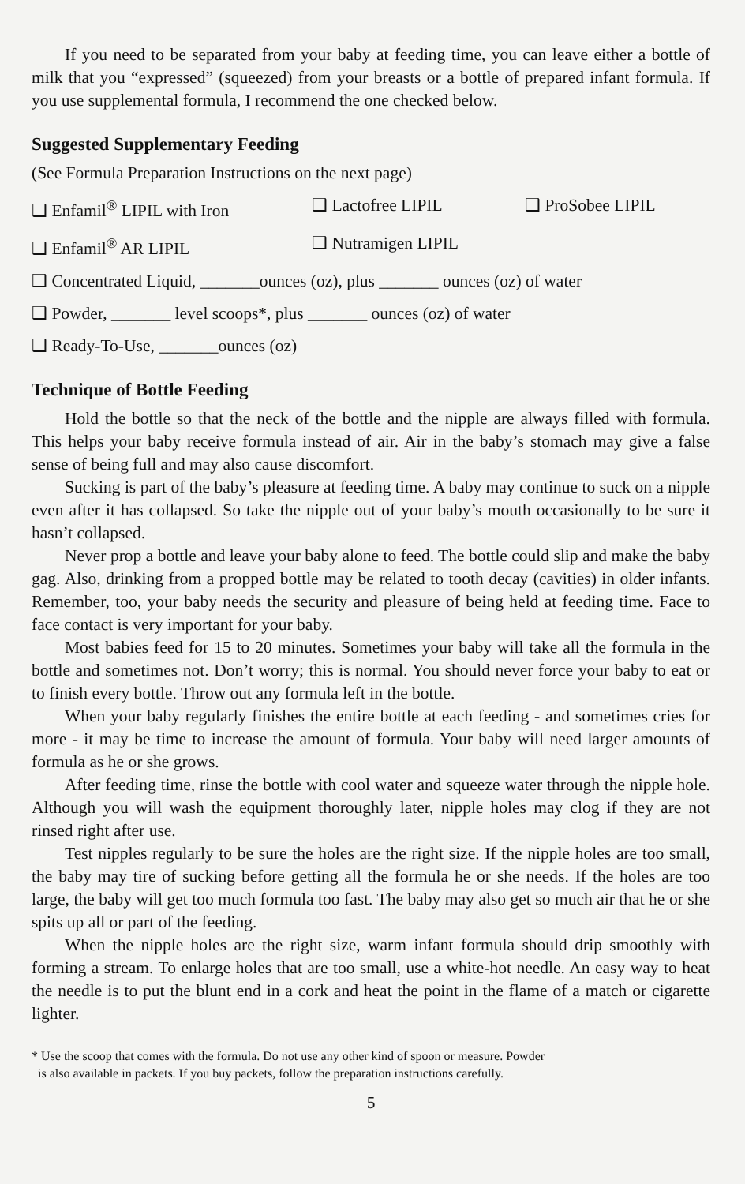If you need to be separated from your baby at feeding time, you can leave either a bottle of milk that you “expressed” (squeezed) from your breasts or a bottle of prepared infant formula. If you use supplemental formula, I recommend the one checked below.
Suggested Supplementary Feeding
(See Formula Preparation Instructions on the next page)
❑ Enfamil<sup>®</sup> LIPIL with Iron ❑ Lactofree LIPIL ❑ ProSobee LIPIL
❑ Enfamil<sup>®</sup> AR LIPIL ❑ Nutramigen LIPIL
❑ Concentrated Liquid, _______ounces (oz), plus _______ ounces (oz) of water
❑ Powder, _______ level scoops*, plus _______ ounces (oz) of water
❑ Ready-To-Use, _______ounces (oz)
Technique of Bottle Feeding
Hold the bottle so that the neck of the bottle and the nipple are always filled with formula. This helps your baby receive formula instead of air. Air in the baby’s stomach may give a false sense of being full and may also cause discomfort.
Sucking is part of the baby’s pleasure at feeding time. A baby may continue to suck on a nipple even after it has collapsed. So take the nipple out of your baby’s mouth occasionally to be sure it hasn’t collapsed.
Never prop a bottle and leave your baby alone to feed. The bottle could slip and make the baby gag. Also, drinking from a propped bottle may be related to tooth decay (cavities) in older infants. Remember, too, your baby needs the security and pleasure of being held at feeding time. Face to face contact is very important for your baby.
Most babies feed for 15 to 20 minutes. Sometimes your baby will take all the formula in the bottle and sometimes not. Don’t worry; this is normal. You should never force your baby to eat or to finish every bottle. Throw out any formula left in the bottle.
When your baby regularly finishes the entire bottle at each feeding - and sometimes cries for more - it may be time to increase the amount of formula. Your baby will need larger amounts of formula as he or she grows.
After feeding time, rinse the bottle with cool water and squeeze water through the nipple hole. Although you will wash the equipment thoroughly later, nipple holes may clog if they are not rinsed right after use.
Test nipples regularly to be sure the holes are the right size. If the nipple holes are too small, the baby may tire of sucking before getting all the formula he or she needs. If the holes are too large, the baby will get too much formula too fast. The baby may also get so much air that he or she spits up all or part of the feeding.
When the nipple holes are the right size, warm infant formula should drip smoothly with forming a stream. To enlarge holes that are too small, use a white-hot needle. An easy way to heat the needle is to put the blunt end in a cork and heat the point in the flame of a match or cigarette lighter.
* Use the scoop that comes with the formula. Do not use any other kind of spoon or measure. Powder
is also available in packets. If you buy packets, follow the preparation instructions carefully.
5